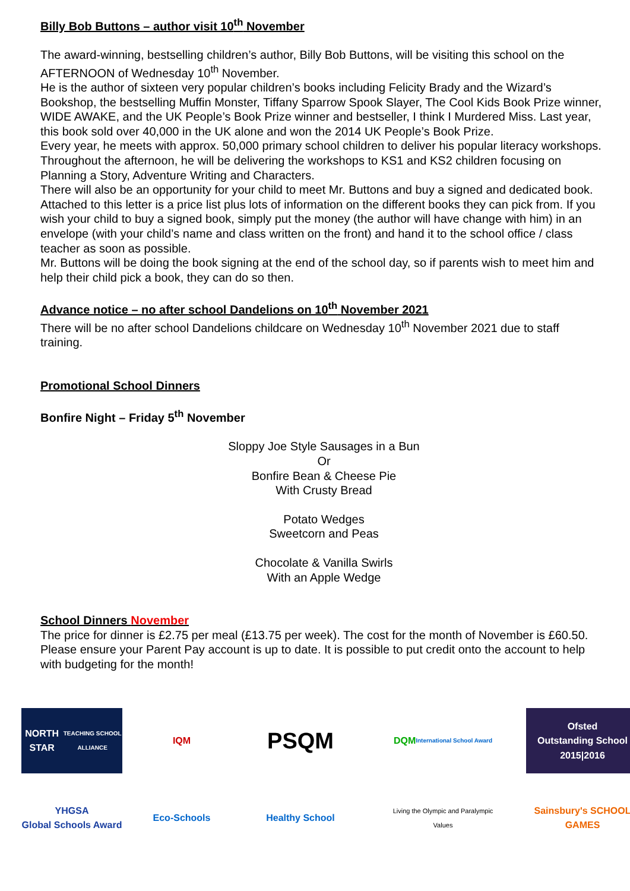Billy Bob Buttons – author visit 10<sup>th</sup> November
The award-winning, bestselling children’s author, Billy Bob Buttons, will be visiting this school on the AFTERNOON of Wednesday 10<sup>th</sup> November.
He is the author of sixteen very popular children’s books including Felicity Brady and the Wizard’s Bookshop, the bestselling Muffin Monster, Tiffany Sparrow Spook Slayer, The Cool Kids Book Prize winner, WIDE AWAKE, and the UK People’s Book Prize winner and bestseller, I think I Murdered Miss. Last year, this book sold over 40,000 in the UK alone and won the 2014 UK People’s Book Prize.
Every year, he meets with approx. 50,000 primary school children to deliver his popular literacy workshops. Throughout the afternoon, he will be delivering the workshops to KS1 and KS2 children focusing on Planning a Story, Adventure Writing and Characters.
There will also be an opportunity for your child to meet Mr. Buttons and buy a signed and dedicated book. Attached to this letter is a price list plus lots of information on the different books they can pick from. If you wish your child to buy a signed book, simply put the money (the author will have change with him) in an envelope (with your child’s name and class written on the front) and hand it to the school office / class teacher as soon as possible.
Mr. Buttons will be doing the book signing at the end of the school day, so if parents wish to meet him and help their child pick a book, they can do so then.
Advance notice – no after school Dandelions on 10<sup>th</sup> November 2021
There will be no after school Dandelions childcare on Wednesday 10<sup>th</sup> November 2021 due to staff training.
Promotional School Dinners
Bonfire Night – Friday 5<sup>th</sup> November
Sloppy Joe Style Sausages in a Bun
Or
Bonfire Bean & Cheese Pie
With Crusty Bread
Potato Wedges
Sweetcorn and Peas
Chocolate & Vanilla Swirls
With an Apple Wedge
School Dinners November
The price for dinner is £2.75 per meal (£13.75 per week). The cost for the month of November is £60.50. Please ensure your Parent Pay account is up to date. It is possible to put credit onto the account to help with budgeting for the month!
NORTH STAR
TEACHING SCHOOL ALLIANCE
IQM
PSQM
DQM
International School Award
Ofsted
Outstanding School
2015|2016
YHGSA
Global Schools Award
Eco-Schools
Healthy School
Living the Olympic and Paralympic Values
Sainsbury's SCHOOL GAMES